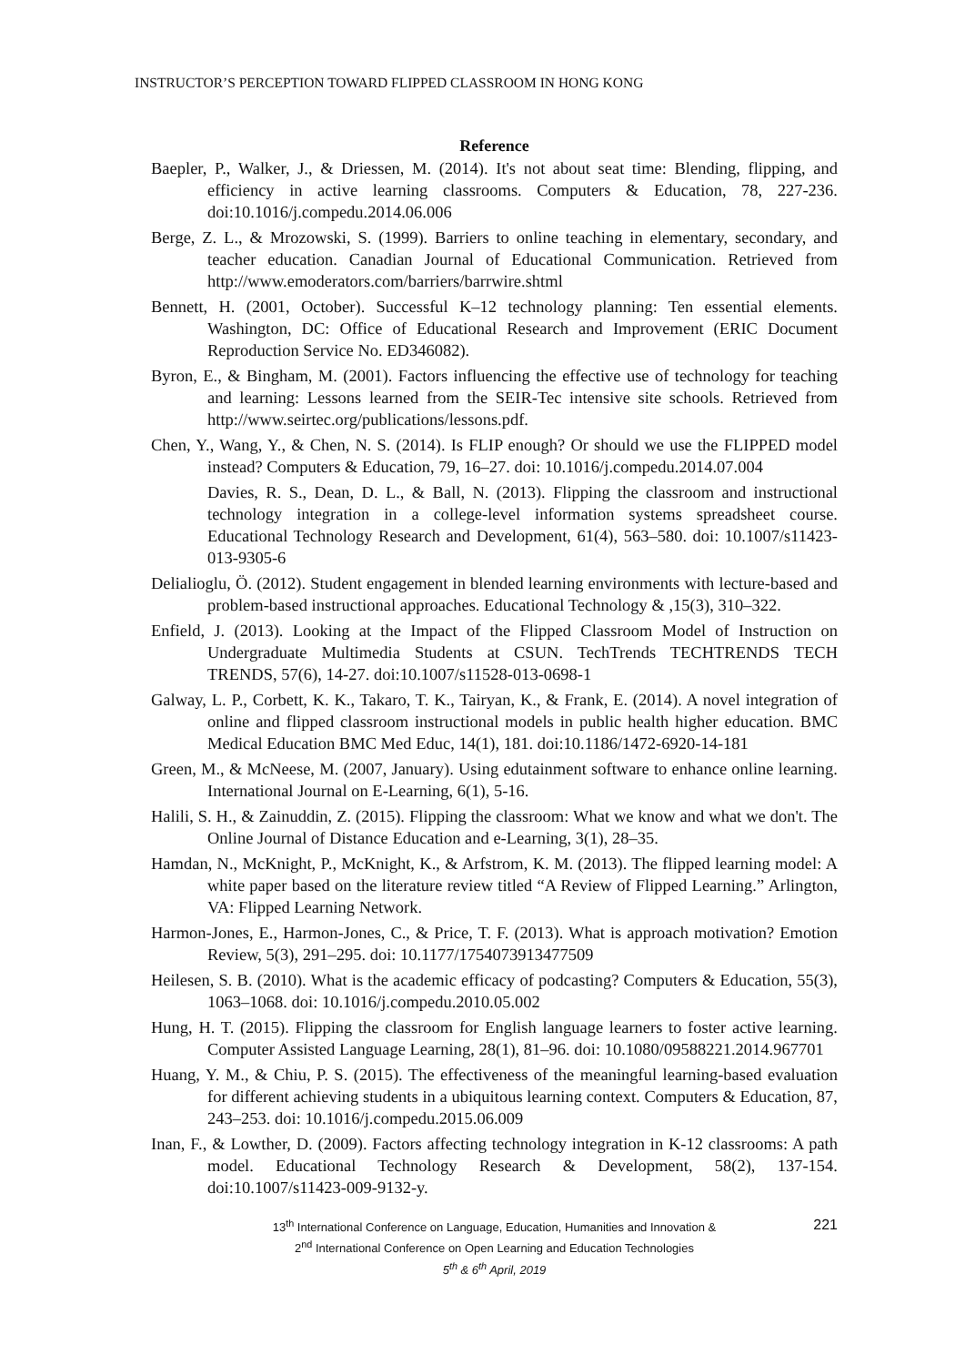INSTRUCTOR’S PERCEPTION TOWARD FLIPPED CLASSROOM IN HONG KONG
Reference
Baepler, P., Walker, J., & Driessen, M. (2014). It's not about seat time: Blending, flipping, and efficiency in active learning classrooms. Computers & Education, 78, 227-236. doi:10.1016/j.compedu.2014.06.006
Berge, Z. L., & Mrozowski, S. (1999). Barriers to online teaching in elementary, secondary, and teacher education. Canadian Journal of Educational Communication. Retrieved from http://www.emoderators.com/barriers/barrwire.shtml
Bennett, H. (2001, October). Successful K–12 technology planning: Ten essential elements. Washington, DC: Office of Educational Research and Improvement (ERIC Document Reproduction Service No. ED346082).
Byron, E., & Bingham, M. (2001). Factors influencing the effective use of technology for teaching and learning: Lessons learned from the SEIR-Tec intensive site schools. Retrieved from http://www.seirtec.org/publications/lessons.pdf.
Chen, Y., Wang, Y., & Chen, N. S. (2014). Is FLIP enough? Or should we use the FLIPPED model instead? Computers & Education, 79, 16–27. doi: 10.1016/j.compedu.2014.07.004
Davies, R. S., Dean, D. L., & Ball, N. (2013). Flipping the classroom and instructional technology integration in a college-level information systems spreadsheet course. Educational Technology Research and Development, 61(4), 563–580. doi: 10.1007/s11423-013-9305-6
Delialioglu, Ö. (2012). Student engagement in blended learning environments with lecture-based and problem-based instructional approaches. Educational Technology & ,15(3), 310–322.
Enfield, J. (2013). Looking at the Impact of the Flipped Classroom Model of Instruction on Undergraduate Multimedia Students at CSUN. TechTrends TECHTRENDS TECH TRENDS, 57(6), 14-27. doi:10.1007/s11528-013-0698-1
Galway, L. P., Corbett, K. K., Takaro, T. K., Tairyan, K., & Frank, E. (2014). A novel integration of online and flipped classroom instructional models in public health higher education. BMC Medical Education BMC Med Educ, 14(1), 181. doi:10.1186/1472-6920-14-181
Green, M., & McNeese, M. (2007, January). Using edutainment software to enhance online learning. International Journal on E-Learning, 6(1), 5-16.
Halili, S. H., & Zainuddin, Z. (2015). Flipping the classroom: What we know and what we don't. The Online Journal of Distance Education and e-Learning, 3(1), 28–35.
Hamdan, N., McKnight, P., McKnight, K., & Arfstrom, K. M. (2013). The flipped learning model: A white paper based on the literature review titled “A Review of Flipped Learning.” Arlington, VA: Flipped Learning Network.
Harmon-Jones, E., Harmon-Jones, C., & Price, T. F. (2013). What is approach motivation? Emotion Review, 5(3), 291–295. doi: 10.1177/1754073913477509
Heilesen, S. B. (2010). What is the academic efficacy of podcasting? Computers & Education, 55(3), 1063–1068. doi: 10.1016/j.compedu.2010.05.002
Hung, H. T. (2015). Flipping the classroom for English language learners to foster active learning. Computer Assisted Language Learning, 28(1), 81–96. doi: 10.1080/09588221.2014.967701
Huang, Y. M., & Chiu, P. S. (2015). The effectiveness of the meaningful learning-based evaluation for different achieving students in a ubiquitous learning context. Computers & Education, 87, 243–253. doi: 10.1016/j.compedu.2015.06.009
Inan, F., & Lowther, D. (2009). Factors affecting technology integration in K-12 classrooms: A path model. Educational Technology Research & Development, 58(2), 137-154. doi:10.1007/s11423-009-9132-y.
221 13<sup>th</sup> International Conference on Language, Education, Humanities and Innovation &
2<sup>nd</sup> International Conference on Open Learning and Education Technologies
5<sup>th</sup> & 6<sup>th</sup> April, 2019